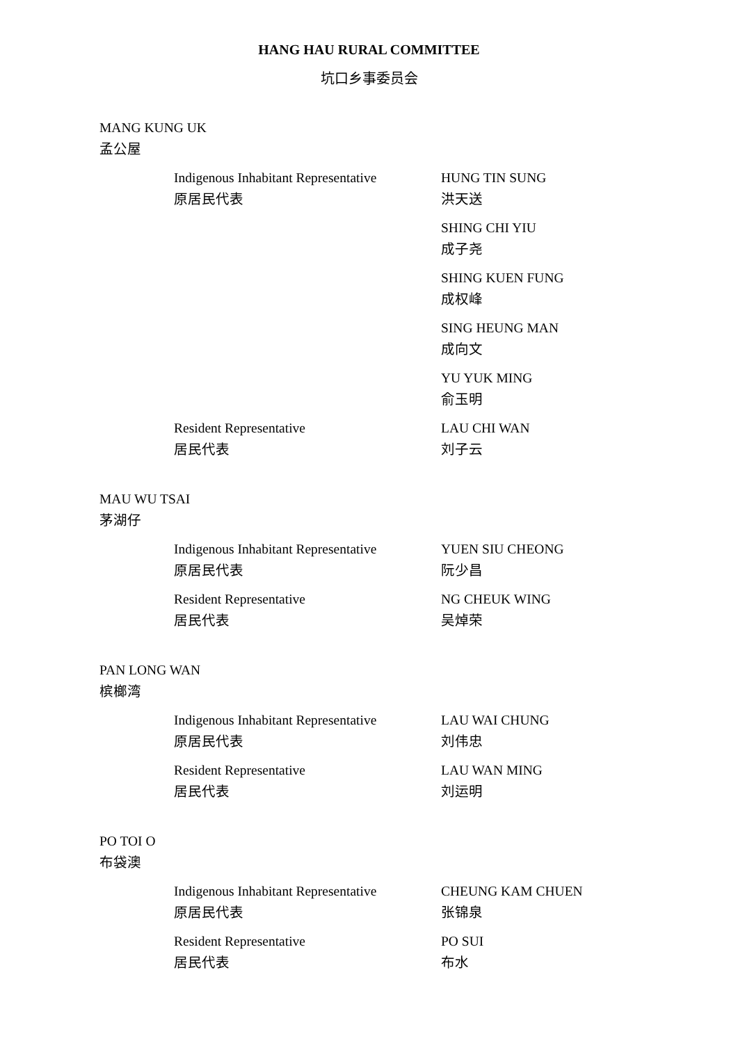HANG HAU RURAL COMMITTEE
坑口乡事委员会
MANG KUNG UK
孟公屋
Indigenous Inhabitant Representative
原居民代表
HUNG TIN SUNG
洪天送
SHING CHI YIU
成子尧
SHING KUEN FUNG
成权峰
SING HEUNG MAN
成向文
YU YUK MING
俞玉明
Resident Representative
居民代表
LAU CHI WAN
刘子云
MAU WU TSAI
茅湖仔
Indigenous Inhabitant Representative
原居民代表
YUEN SIU CHEONG
阮少昌
Resident Representative
居民代表
NG CHEUK WING
吴焯荣
PAN LONG WAN
槟榔湾
Indigenous Inhabitant Representative
原居民代表
LAU WAI CHUNG
刘伟忠
Resident Representative
居民代表
LAU WAN MING
刘运明
PO TOI O
布袋澳
Indigenous Inhabitant Representative
原居民代表
CHEUNG KAM CHUEN
张锦泉
Resident Representative
居民代表
PO SUI
布水